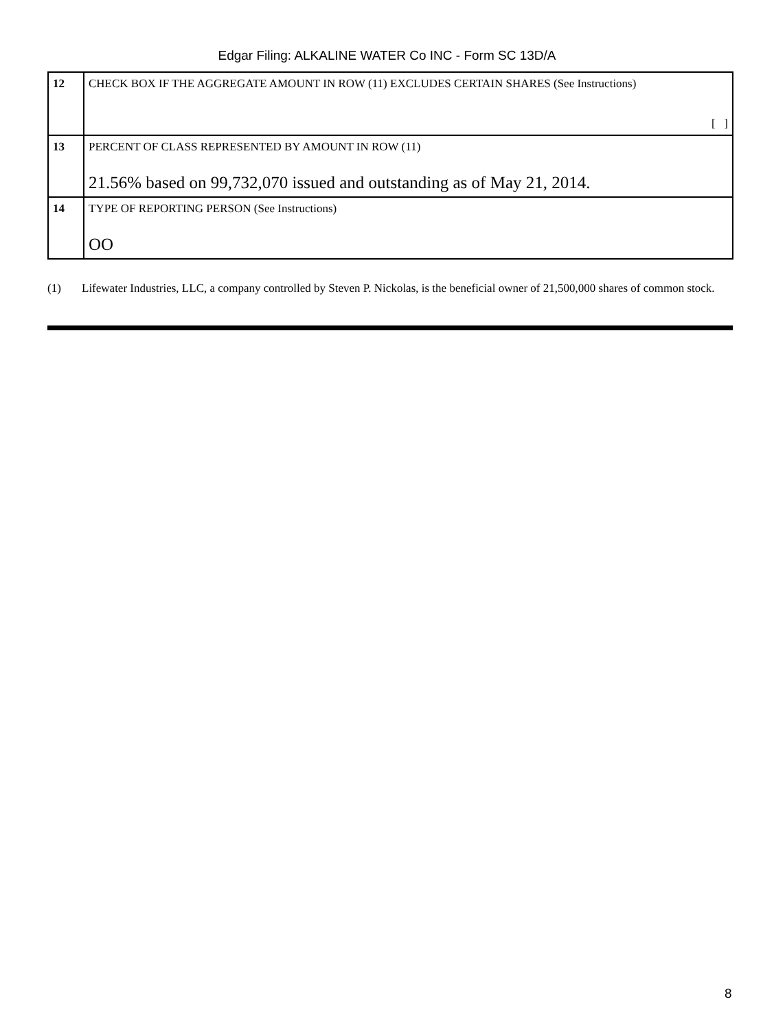Edgar Filing: ALKALINE WATER Co INC - Form SC 13D/A
| 12 | CHECK BOX IF THE AGGREGATE AMOUNT IN ROW (11) EXCLUDES CERTAIN SHARES (See Instructions) [ ] |
| 13 | PERCENT OF CLASS REPRESENTED BY AMOUNT IN ROW (11) 21.56% based on 99,732,070 issued and outstanding as of May 21, 2014. |
| 14 | TYPE OF REPORTING PERSON (See Instructions) OO |
(1) Lifewater Industries, LLC, a company controlled by Steven P. Nickolas, is the beneficial owner of 21,500,000 shares of common stock.
8